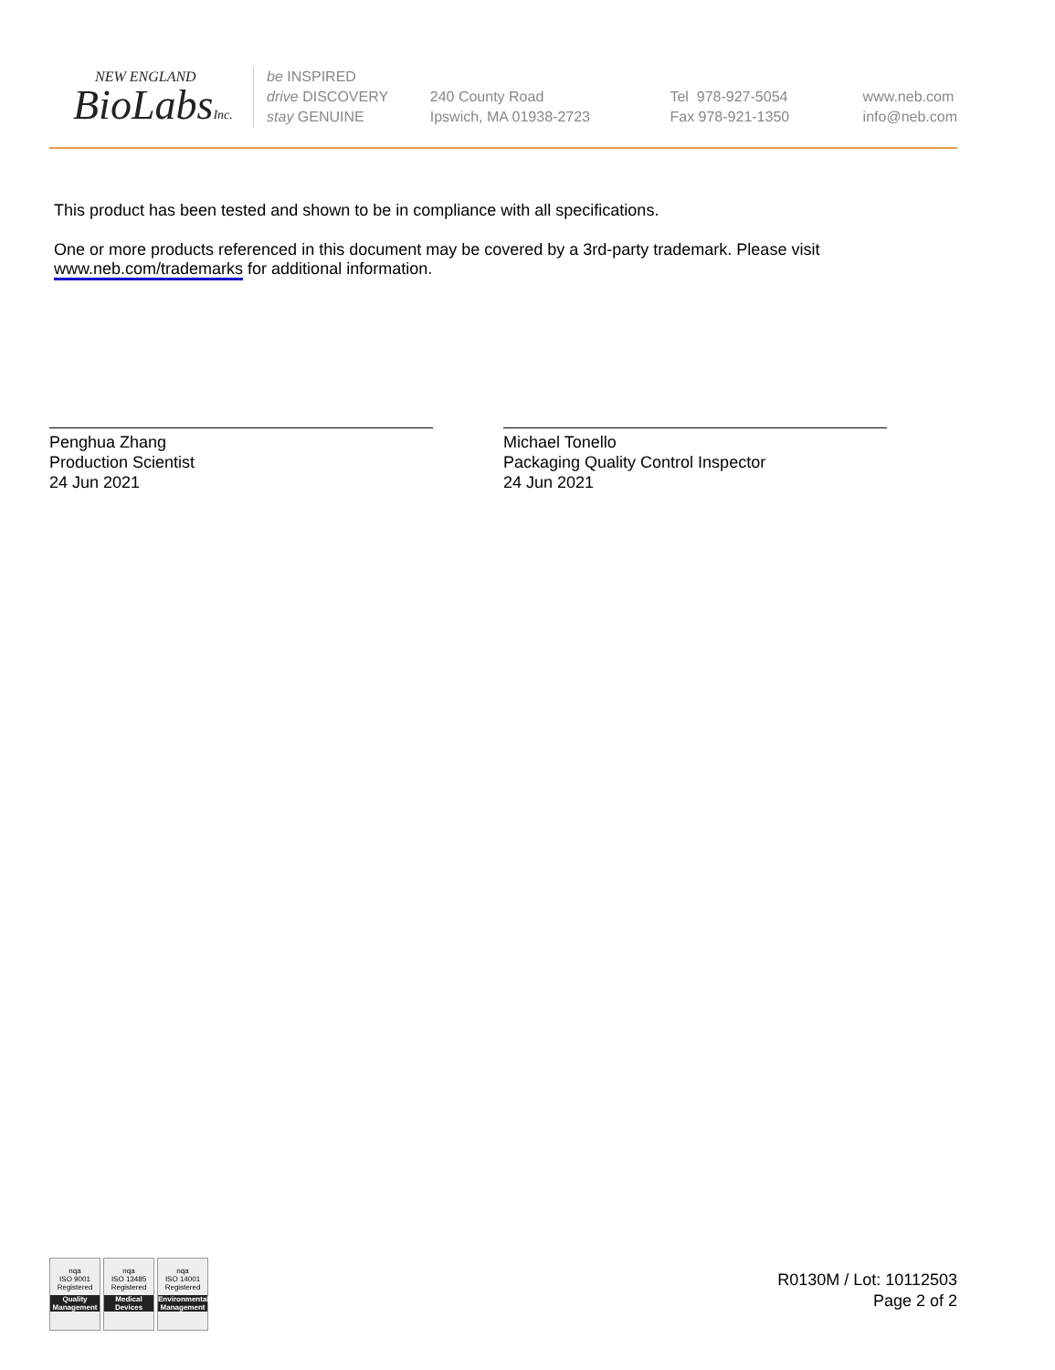NEW ENGLAND
BioLabsInc.
be INSPIRED
drive DISCOVERY
stay GENUINE
240 County Road
Ipswich, MA 01938-2723
Tel 978-927-5054
Fax 978-921-1350
www.neb.com
info@neb.com
This product has been tested and shown to be in compliance with all specifications.
One or more products referenced in this document may be covered by a 3rd-party trademark. Please visit www.neb.com/trademarks for additional information.
Penghua Zhang
Production Scientist
24 Jun 2021
Michael Tonello
Packaging Quality Control Inspector
24 Jun 2021
nqa
ISO 9001
Registered
Quality Management
nqa
ISO 13485
Registered
Medical Devices
nqa
ISO 14001
Registered
Environmental Management
R0130M / Lot: 10112503
Page 2 of 2